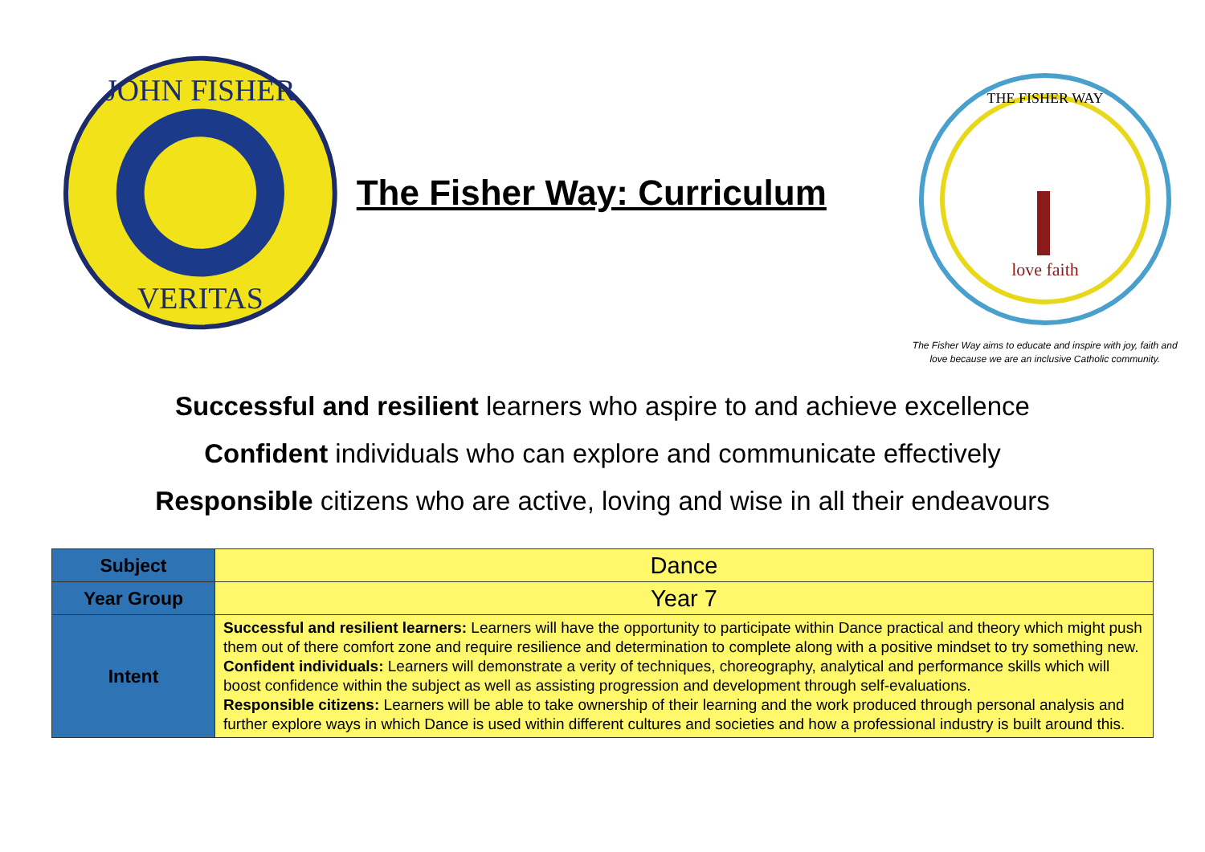JOHN FISHER
VERITAS
The Fisher Way: Curriculum
THE FISHER WAY
love faith
The Fisher Way aims to educate and inspire with joy, faith and
love because we are an inclusive Catholic community.
Successful and resilient learners who aspire to and achieve excellence
Confident individuals who can explore and communicate effectively
Responsible citizens who are active, loving and wise in all their endeavours
| Subject | Dance |
| Year Group | Year 7 |
| Intent | Successful and resilient learners: Learners will have the opportunity to participate within Dance practical and theory which might push them out of there comfort zone and require resilience and determination to complete along with a positive mindset to try something new. Confident individuals: Learners will demonstrate a verity of techniques, choreography, analytical and performance skills which will boost confidence within the subject as well as assisting progression and development through self-evaluations. Responsible citizens: Learners will be able to take ownership of their learning and the work produced through personal analysis and further explore ways in which Dance is used within different cultures and societies and how a professional industry is built around this. |